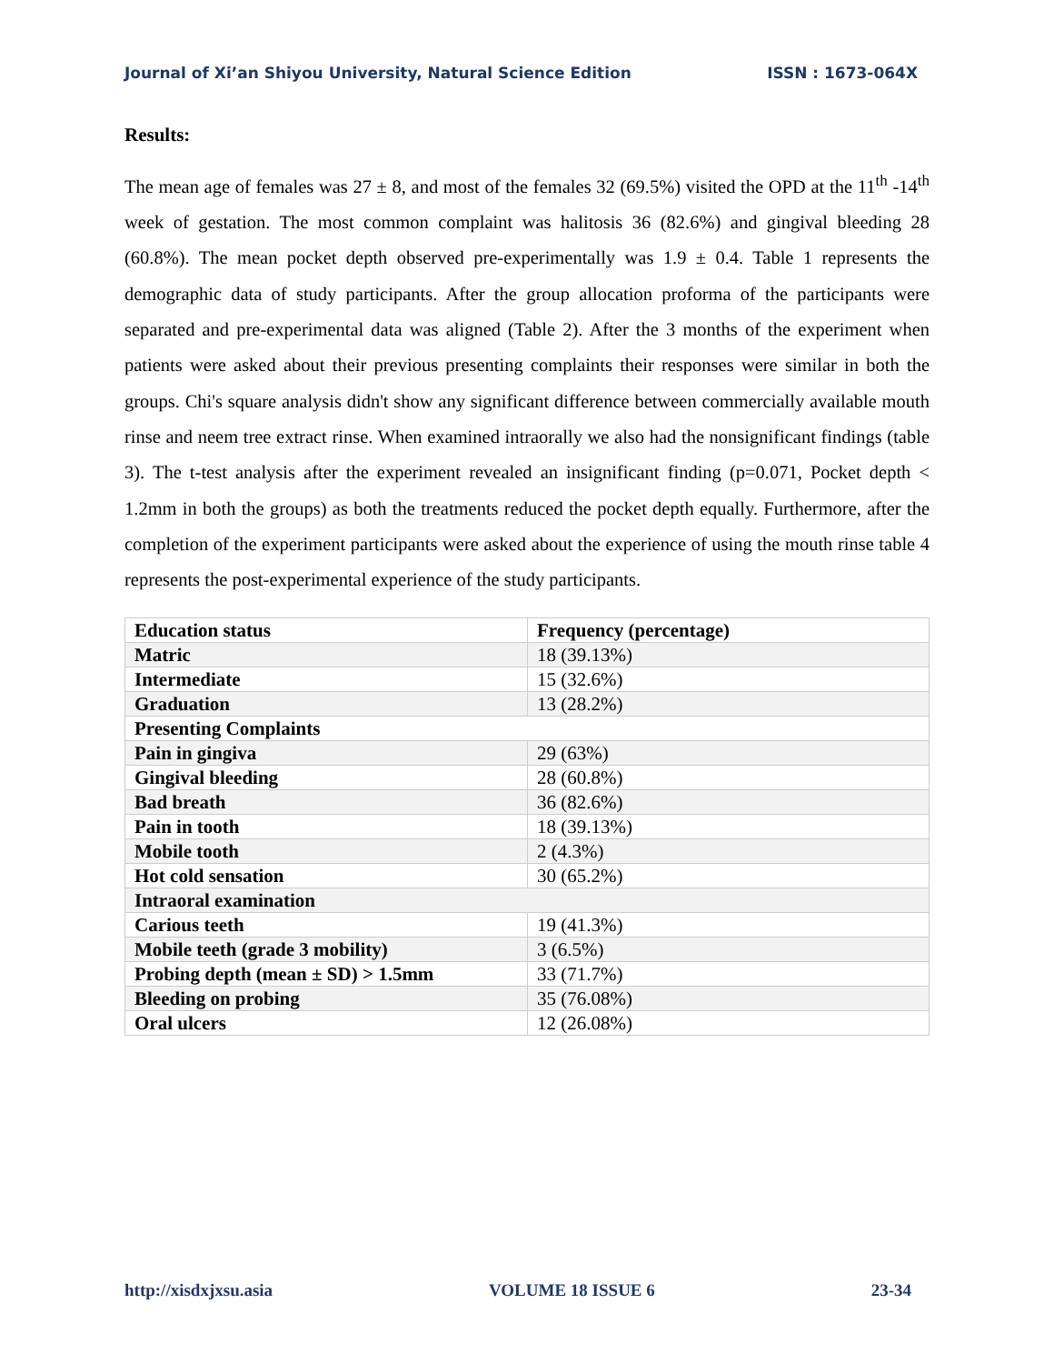Journal of Xi’an Shiyou University, Natural Science Edition ISSN : 1673-064X
Results:
The mean age of females was 27 ± 8, and most of the females 32 (69.5%) visited the OPD at the 11<sup>th</sup> -14<sup>th</sup> week of gestation. The most common complaint was halitosis 36 (82.6%) and gingival bleeding 28 (60.8%). The mean pocket depth observed pre-experimentally was 1.9 ± 0.4. Table 1 represents the demographic data of study participants. After the group allocation proforma of the participants were separated and pre-experimental data was aligned (Table 2). After the 3 months of the experiment when patients were asked about their previous presenting complaints their responses were similar in both the groups. Chi's square analysis didn't show any significant difference between commercially available mouth rinse and neem tree extract rinse. When examined intraorally we also had the nonsignificant findings (table 3). The t-test analysis after the experiment revealed an insignificant finding (p=0.071, Pocket depth < 1.2mm in both the groups) as both the treatments reduced the pocket depth equally. Furthermore, after the completion of the experiment participants were asked about the experience of using the mouth rinse table 4 represents the post-experimental experience of the study participants.
| Education status | Frequency (percentage) |
| --- | --- |
| Matric | 18 (39.13%) |
| Intermediate | 15 (32.6%) |
| Graduation | 13 (28.2%) |
| Presenting Complaints | |
| Pain in gingiva | 29 (63%) |
| Gingival bleeding | 28 (60.8%) |
| Bad breath | 36 (82.6%) |
| Pain in tooth | 18 (39.13%) |
| Mobile tooth | 2 (4.3%) |
| Hot cold sensation | 30 (65.2%) |
| Intraoral examination | |
| Carious teeth | 19 (41.3%) |
| Mobile teeth (grade 3 mobility) | 3 (6.5%) |
| Probing depth (mean ± SD) > 1.5mm | 33 (71.7%) |
| Bleeding on probing | 35 (76.08%) |
| Oral ulcers | 12 (26.08%) |
http://xisdxjxsu.asia VOLUME 18 ISSUE 6 23-34